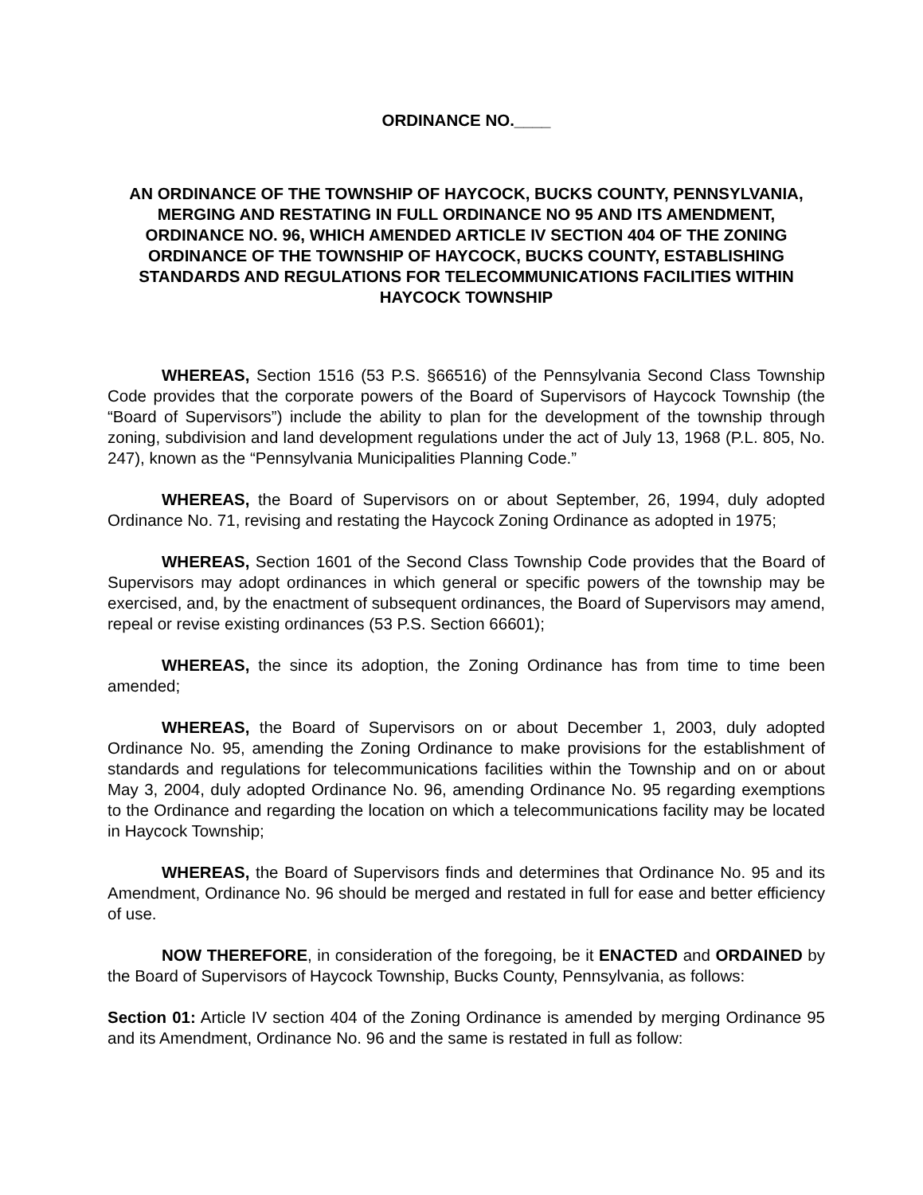ORDINANCE NO.____
AN ORDINANCE OF THE TOWNSHIP OF HAYCOCK, BUCKS COUNTY, PENNSYLVANIA, MERGING AND RESTATING IN FULL ORDINANCE NO 95 AND ITS AMENDMENT, ORDINANCE NO. 96, WHICH AMENDED ARTICLE IV SECTION 404 OF THE ZONING ORDINANCE OF THE TOWNSHIP OF HAYCOCK, BUCKS COUNTY, ESTABLISHING STANDARDS AND REGULATIONS FOR TELECOMMUNICATIONS FACILITIES WITHIN HAYCOCK TOWNSHIP
WHEREAS, Section 1516 (53 P.S. §66516) of the Pennsylvania Second Class Township Code provides that the corporate powers of the Board of Supervisors of Haycock Township (the “Board of Supervisors”) include the ability to plan for the development of the township through zoning, subdivision and land development regulations under the act of July 13, 1968 (P.L. 805, No. 247), known as the “Pennsylvania Municipalities Planning Code.”
WHEREAS, the Board of Supervisors on or about September, 26, 1994, duly adopted Ordinance No. 71, revising and restating the Haycock Zoning Ordinance as adopted in 1975;
WHEREAS, Section 1601 of the Second Class Township Code provides that the Board of Supervisors may adopt ordinances in which general or specific powers of the township may be exercised, and, by the enactment of subsequent ordinances, the Board of Supervisors may amend, repeal or revise existing ordinances (53 P.S. Section 66601);
WHEREAS, the since its adoption, the Zoning Ordinance has from time to time been amended;
WHEREAS, the Board of Supervisors on or about December 1, 2003, duly adopted Ordinance No. 95, amending the Zoning Ordinance to make provisions for the establishment of standards and regulations for telecommunications facilities within the Township and on or about May 3, 2004, duly adopted Ordinance No. 96, amending Ordinance No. 95 regarding exemptions to the Ordinance and regarding the location on which a telecommunications facility may be located in Haycock Township;
WHEREAS, the Board of Supervisors finds and determines that Ordinance No. 95 and its Amendment, Ordinance No. 96 should be merged and restated in full for ease and better efficiency of use.
NOW THEREFORE, in consideration of the foregoing, be it ENACTED and ORDAINED by the Board of Supervisors of Haycock Township, Bucks County, Pennsylvania, as follows:
Section 01: Article IV section 404 of the Zoning Ordinance is amended by merging Ordinance 95 and its Amendment, Ordinance No. 96 and the same is restated in full as follow: